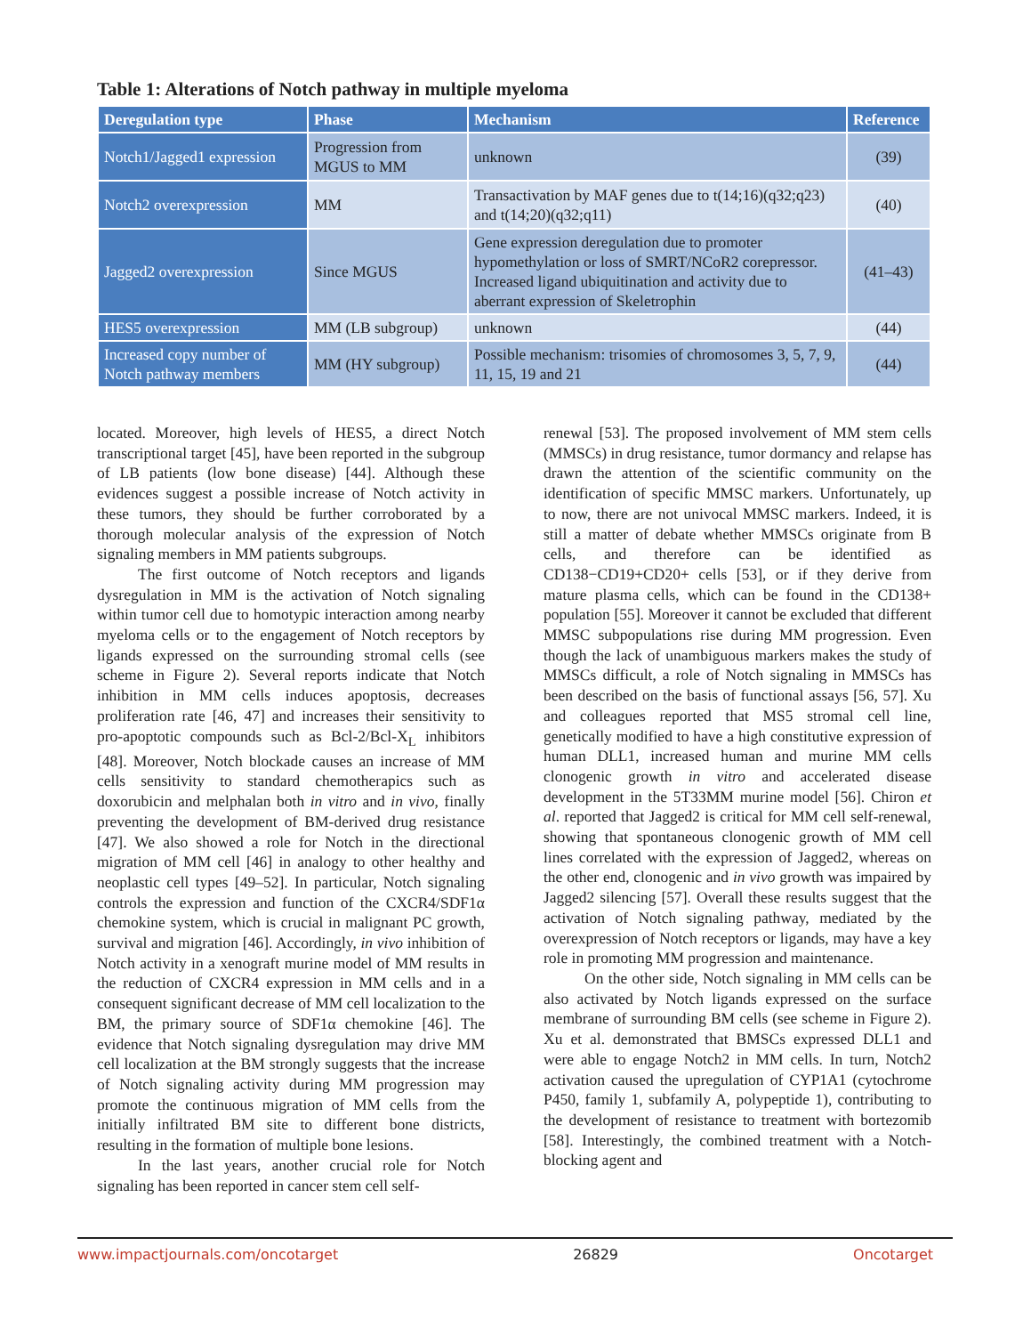Table 1: Alterations of Notch pathway in multiple myeloma
| Deregulation type | Phase | Mechanism | Reference |
| --- | --- | --- | --- |
| Notch1/Jagged1 expression | Progression from MGUS to MM | unknown | (39) |
| Notch2 overexpression | MM | Transactivation by MAF genes due to t(14;16)(q32;q23) and t(14;20)(q32;q11) | (40) |
| Jagged2 overexpression | Since MGUS | Gene expression deregulation due to promoter hypomethylation or loss of SMRT/NCoR2 corepressor. Increased ligand ubiquitination and activity due to aberrant expression of Skeletrophin | (41–43) |
| HES5 overexpression | MM (LB subgroup) | unknown | (44) |
| Increased copy number of Notch pathway members | MM (HY subgroup) | Possible mechanism: trisomies of chromosomes 3, 5, 7, 9, 11, 15, 19 and 21 | (44) |
located. Moreover, high levels of HES5, a direct Notch transcriptional target [45], have been reported in the subgroup of LB patients (low bone disease) [44]. Although these evidences suggest a possible increase of Notch activity in these tumors, they should be further corroborated by a thorough molecular analysis of the expression of Notch signaling members in MM patients subgroups.
The first outcome of Notch receptors and ligands dysregulation in MM is the activation of Notch signaling within tumor cell due to homotypic interaction among nearby myeloma cells or to the engagement of Notch receptors by ligands expressed on the surrounding stromal cells (see scheme in Figure 2). Several reports indicate that Notch inhibition in MM cells induces apoptosis, decreases proliferation rate [46, 47] and increases their sensitivity to pro-apoptotic compounds such as Bcl-2/Bcl-X<sub>L</sub> inhibitors [48]. Moreover, Notch blockade causes an increase of MM cells sensitivity to standard chemotherapics such as doxorubicin and melphalan both in vitro and in vivo, finally preventing the development of BM-derived drug resistance [47]. We also showed a role for Notch in the directional migration of MM cell [46] in analogy to other healthy and neoplastic cell types [49–52]. In particular, Notch signaling controls the expression and function of the CXCR4/SDF1α chemokine system, which is crucial in malignant PC growth, survival and migration [46]. Accordingly, in vivo inhibition of Notch activity in a xenograft murine model of MM results in the reduction of CXCR4 expression in MM cells and in a consequent significant decrease of MM cell localization to the BM, the primary source of SDF1α chemokine [46]. The evidence that Notch signaling dysregulation may drive MM cell localization at the BM strongly suggests that the increase of Notch signaling activity during MM progression may promote the continuous migration of MM cells from the initially infiltrated BM site to different bone districts, resulting in the formation of multiple bone lesions.
In the last years, another crucial role for Notch signaling has been reported in cancer stem cell self-
renewal [53]. The proposed involvement of MM stem cells (MMSCs) in drug resistance, tumor dormancy and relapse has drawn the attention of the scientific community on the identification of specific MMSC markers. Unfortunately, up to now, there are not univocal MMSC markers. Indeed, it is still a matter of debate whether MMSCs originate from B cells, and therefore can be identified as CD138−CD19+CD20+ cells [53], or if they derive from mature plasma cells, which can be found in the CD138+ population [55]. Moreover it cannot be excluded that different MMSC subpopulations rise during MM progression. Even though the lack of unambiguous markers makes the study of MMSCs difficult, a role of Notch signaling in MMSCs has been described on the basis of functional assays [56, 57]. Xu and colleagues reported that MS5 stromal cell line, genetically modified to have a high constitutive expression of human DLL1, increased human and murine MM cells clonogenic growth in vitro and accelerated disease development in the 5T33MM murine model [56]. Chiron et al. reported that Jagged2 is critical for MM cell self-renewal, showing that spontaneous clonogenic growth of MM cell lines correlated with the expression of Jagged2, whereas on the other end, clonogenic and in vivo growth was impaired by Jagged2 silencing [57]. Overall these results suggest that the activation of Notch signaling pathway, mediated by the overexpression of Notch receptors or ligands, may have a key role in promoting MM progression and maintenance.
On the other side, Notch signaling in MM cells can be also activated by Notch ligands expressed on the surface membrane of surrounding BM cells (see scheme in Figure 2). Xu et al. demonstrated that BMSCs expressed DLL1 and were able to engage Notch2 in MM cells. In turn, Notch2 activation caused the upregulation of CYP1A1 (cytochrome P450, family 1, subfamily A, polypeptide 1), contributing to the development of resistance to treatment with bortezomib [58]. Interestingly, the combined treatment with a Notch-blocking agent and
www.impactjournals.com/oncotarget 26829 Oncotarget